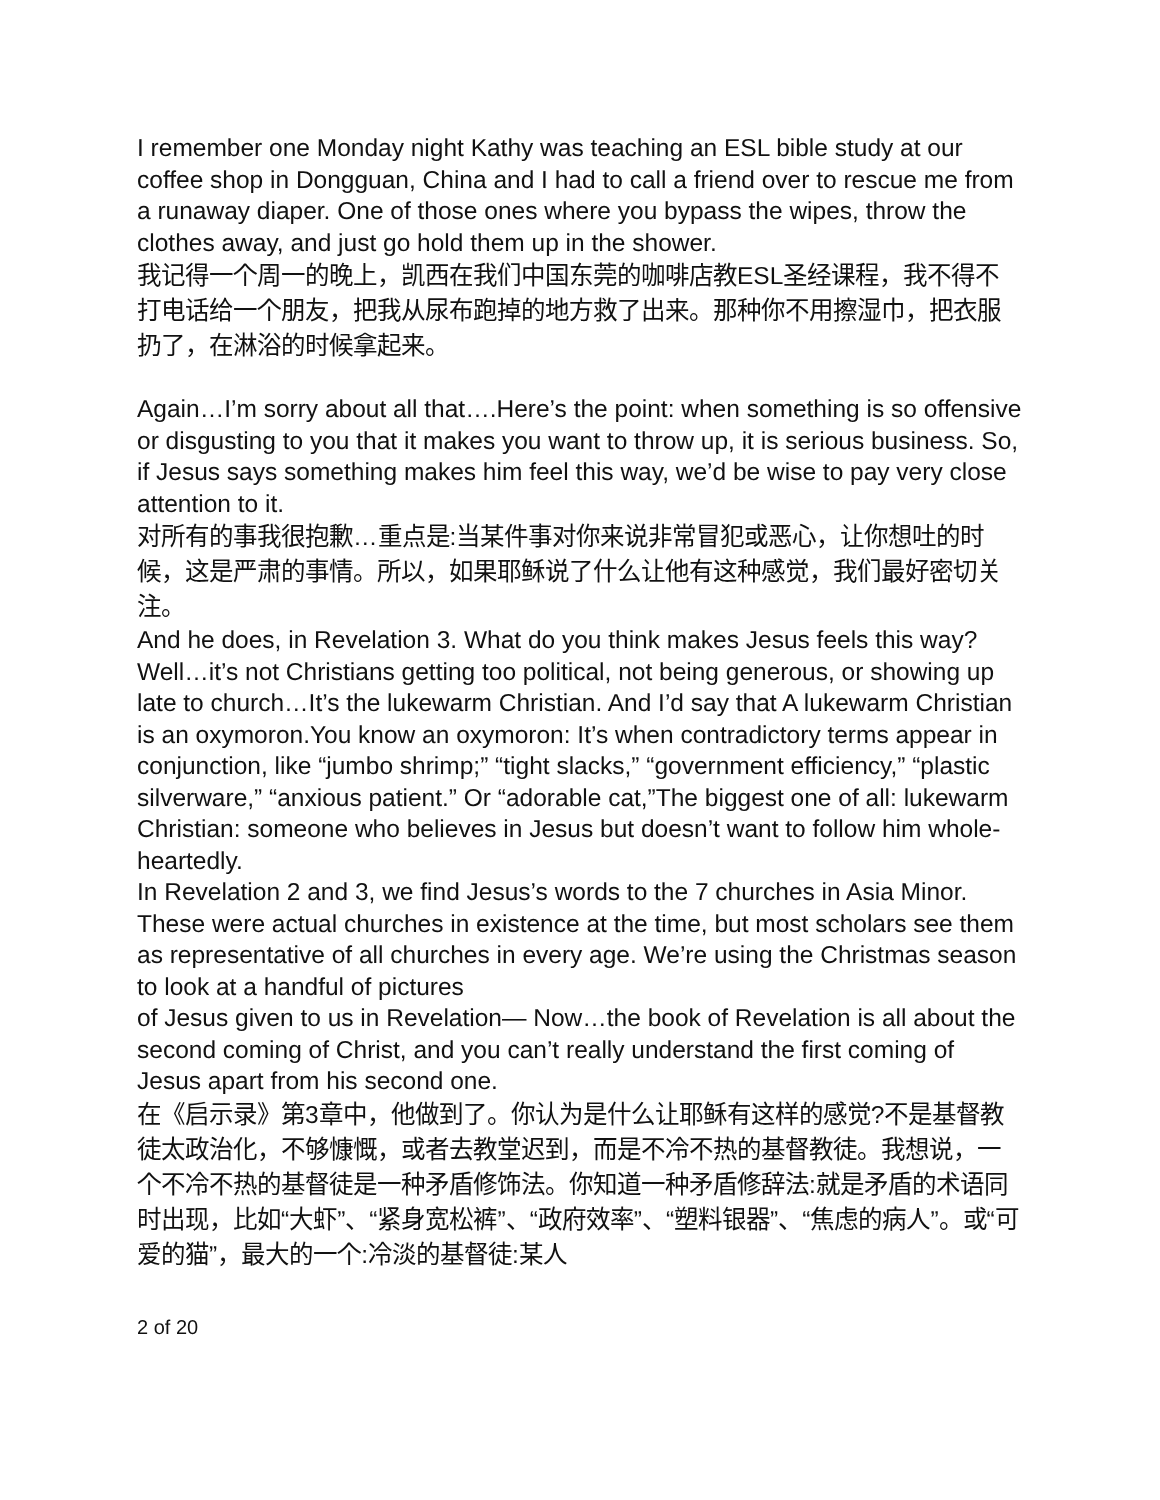I remember one Monday night Kathy was teaching an ESL bible study at our coffee shop in Dongguan, China and I had to call a friend over to rescue me from a runaway diaper. One of those ones where you bypass the wipes, throw the clothes away, and just go hold them up in the shower.
我记得一个周一的晚上，凯西在我们中国东莞的咖啡店教ESL圣经课程，我不得不打电话给一个朋友，把我从尿布跑掉的地方救了出来。那种你不用擦湿巾，把衣服扔了，在淋浴的时候拿起来。
Again…I’m sorry about all that….Here’s the point: when something is so offensive or disgusting to you that it makes you want to throw up, it is serious business. So, if Jesus says something makes him feel this way, we’d be wise to pay very close attention to it.
对所有的事我很抱歉…重点是:当某件事对你来说非常冒犯或恶心，让你想吐的时候，这是严肃的事情。所以，如果耶稣说了什么让他有这种感觉，我们最好密切关注。
And he does, in Revelation 3. What do you think makes Jesus feels this way? Well…it’s not Christians getting too political, not being generous, or showing up late to church…It’s the lukewarm Christian. And I’d say that A lukewarm Christian is an oxymoron.You know an oxymoron: It’s when contradictory terms appear in conjunction, like “jumbo shrimp;” “tight slacks,” “government efficiency,” “plastic silverware,” “anxious patient.” Or “adorable cat,”The biggest one of all: lukewarm Christian: someone who believes in Jesus but doesn’t want to follow him whole-heartedly.
In Revelation 2 and 3, we find Jesus’s words to the 7 churches in Asia Minor. These were actual churches in existence at the time, but most scholars see them as representative of all churches in every age. We’re using the Christmas season to look at a handful of pictures
of Jesus given to us in Revelation— Now…the book of Revelation is all about the second coming of Christ, and you can’t really understand the first coming of Jesus apart from his second one.
在《启示录》第3章中，他做到了。你认为是什么让耶稣有这样的感觉?不是基督教徒太政治化，不够慷慨，或者去教堂迟到，而是不冷不热的基督教徒。我想说，一个不冷不热的基督徒是一种矛盾修饰法。你知道一种矛盾修辞法:就是矛盾的术语同时出现，比如“大虾”、“紧身宽松裤”、“政府效率”、“塑料银器”、“焦虑的病人”。或“可爱的猫”，最大的一个:冷淡的基督徒:某人
2 of 20